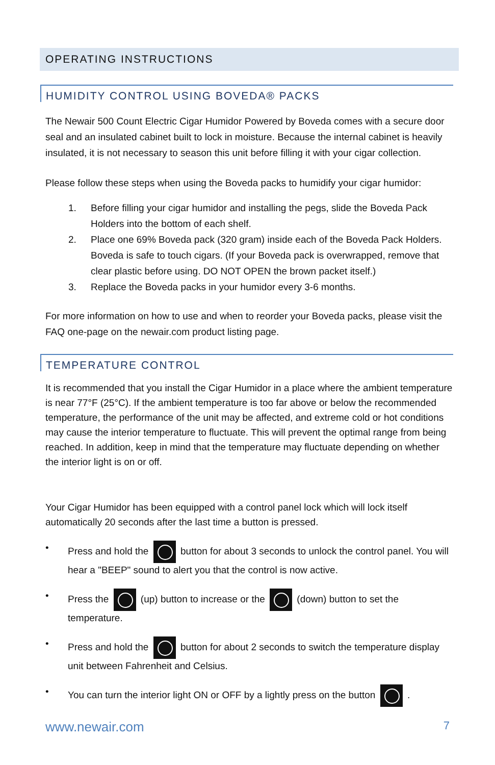OPERATING INSTRUCTIONS
HUMIDITY CONTROL USING BOVEDA® PACKS
The Newair 500 Count Electric Cigar Humidor Powered by Boveda comes with a secure door seal and an insulated cabinet built to lock in moisture. Because the internal cabinet is heavily insulated, it is not necessary to season this unit before filling it with your cigar collection.
Please follow these steps when using the Boveda packs to humidify your cigar humidor:
1. Before filling your cigar humidor and installing the pegs, slide the Boveda Pack Holders into the bottom of each shelf.
2. Place one 69% Boveda pack (320 gram) inside each of the Boveda Pack Holders. Boveda is safe to touch cigars. (If your Boveda pack is overwrapped, remove that clear plastic before using. DO NOT OPEN the brown packet itself.)
3. Replace the Boveda packs in your humidor every 3-6 months.
For more information on how to use and when to reorder your Boveda packs, please visit the FAQ one-page on the newair.com product listing page.
TEMPERATURE CONTROL
It is recommended that you install the Cigar Humidor in a place where the ambient temperature is near 77°F (25°C). If the ambient temperature is too far above or below the recommended temperature, the performance of the unit may be affected, and extreme cold or hot conditions may cause the interior temperature to fluctuate. This will prevent the optimal range from being reached. In addition, keep in mind that the temperature may fluctuate depending on whether the interior light is on or off.
Your Cigar Humidor has been equipped with a control panel lock which will lock itself automatically 20 seconds after the last time a button is pressed.
• Press and hold the button for about 3 seconds to unlock the control panel. You will hear a "BEEP" sound to alert you that the control is now active.
• Press the (up) button to increase or the (down) button to set the temperature.
• Press and hold the button for about 2 seconds to switch the temperature display unit between Fahrenheit and Celsius.
• You can turn the interior light ON or OFF by a lightly press on the button .
www.newair.com 7